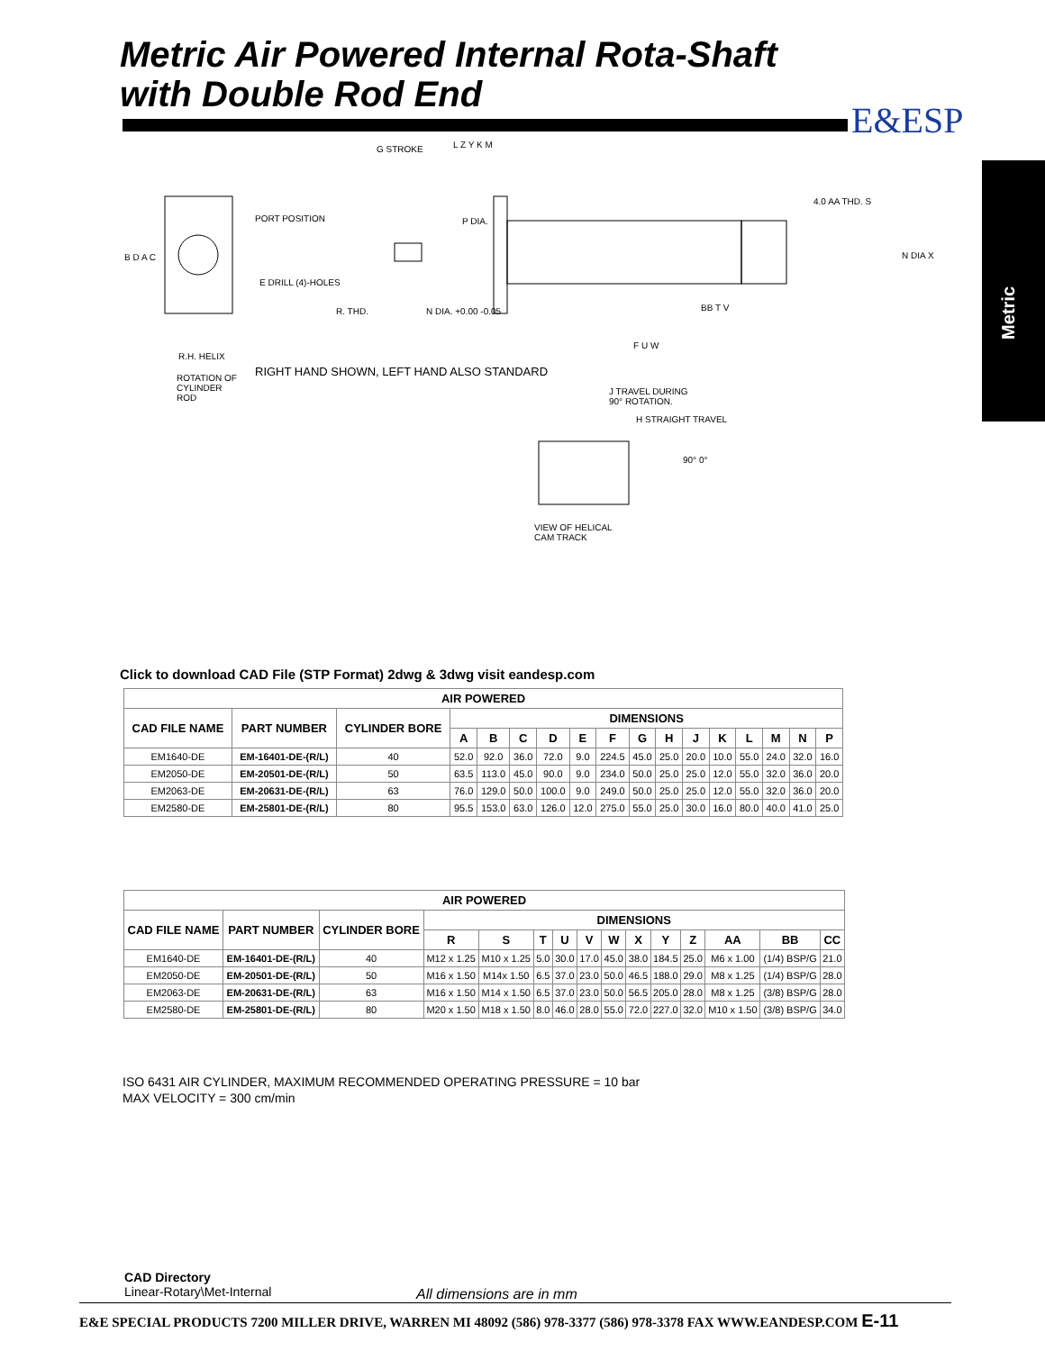Metric Air Powered Internal Rota-Shaft
with Double Rod End
E&ESP
Metric
PORT POSITION
E DRILL (4)-HOLES
R. THD.
G STROKE L Z Y K M
P DIA.
N DIA. +0.00 -0.05
4.0 AA THD. S
N DIA X
BB T V
F U W
B D A C
R.H. HELIX
ROTATION OF CYLINDER ROD
RIGHT HAND SHOWN, LEFT HAND ALSO STANDARD
J TRAVEL DURING 90° ROTATION.
H STRAIGHT TRAVEL
90° 0°
VIEW OF HELICAL CAM TRACK
Click to download CAD File (STP Format) 2dwg & 3dwg visit eandesp.com
| AIR POWERED | | | | | | | | | | | | | | | | |
| --- | --- | --- | --- | --- | --- | --- | --- | --- | --- | --- | --- | --- | --- | --- | --- | --- |
| CAD FILE NAME | PART NUMBER | CYLINDER BORE | DIMENSIONS | | | | | | | | | | | | | |
| | | | A | B | C | D | E | F | G | H | J | K | L | M | N | P |
| EM1640-DE | EM-16401-DE-(R/L) | 40 | 52.0 | 92.0 | 36.0 | 72.0 | 9.0 | 224.5 | 45.0 | 25.0 | 20.0 | 10.0 | 55.0 | 24.0 | 32.0 | 16.0 |
| EM2050-DE | EM-20501-DE-(R/L) | 50 | 63.5 | 113.0 | 45.0 | 90.0 | 9.0 | 234.0 | 50.0 | 25.0 | 25.0 | 12.0 | 55.0 | 32.0 | 36.0 | 20.0 |
| EM2063-DE | EM-20631-DE-(R/L) | 63 | 76.0 | 129.0 | 50.0 | 100.0 | 9.0 | 249.0 | 50.0 | 25.0 | 25.0 | 12.0 | 55.0 | 32.0 | 36.0 | 20.0 |
| EM2580-DE | EM-25801-DE-(R/L) | 80 | 95.5 | 153.0 | 63.0 | 126.0 | 12.0 | 275.0 | 55.0 | 25.0 | 30.0 | 16.0 | 80.0 | 40.0 | 41.0 | 25.0 |
| AIR POWERED | | | | | | | | | | | | | | |
| --- | --- | --- | --- | --- | --- | --- | --- | --- | --- | --- | --- | --- | --- | --- |
| CAD FILE NAME | PART NUMBER | CYLINDER BORE | DIMENSIONS | | | | | | | | | | | |
| | | | R | S | T | U | V | W | X | Y | Z | AA | BB | CC |
| EM1640-DE | EM-16401-DE-(R/L) | 40 | M12 x 1.25 | M10 x 1.25 | 5.0 | 30.0 | 17.0 | 45.0 | 38.0 | 184.5 | 25.0 | M6 x 1.00 | (1/4) BSP/G | 21.0 |
| EM2050-DE | EM-20501-DE-(R/L) | 50 | M16 x 1.50 | M14x 1.50 | 6.5 | 37.0 | 23.0 | 50.0 | 46.5 | 188.0 | 29.0 | M8 x 1.25 | (1/4) BSP/G | 28.0 |
| EM2063-DE | EM-20631-DE-(R/L) | 63 | M16 x 1.50 | M14 x 1.50 | 6.5 | 37.0 | 23.0 | 50.0 | 56.5 | 205.0 | 28.0 | M8 x 1.25 | (3/8) BSP/G | 28.0 |
| EM2580-DE | EM-25801-DE-(R/L) | 80 | M20 x 1.50 | M18 x 1.50 | 8.0 | 46.0 | 28.0 | 55.0 | 72.0 | 227.0 | 32.0 | M10 x 1.50 | (3/8) BSP/G | 34.0 |
ISO 6431 AIR CYLINDER, MAXIMUM RECOMMENDED OPERATING PRESSURE = 10 bar
MAX VELOCITY = 300 cm/min
CAD Directory
Linear-Rotary\Met-Internal
All dimensions are in mm
E&E SPECIAL PRODUCTS 7200 MILLER DRIVE, WARREN MI 48092 (586) 978-3377 (586) 978-3378 FAX WWW.EANDESP.COM E-11